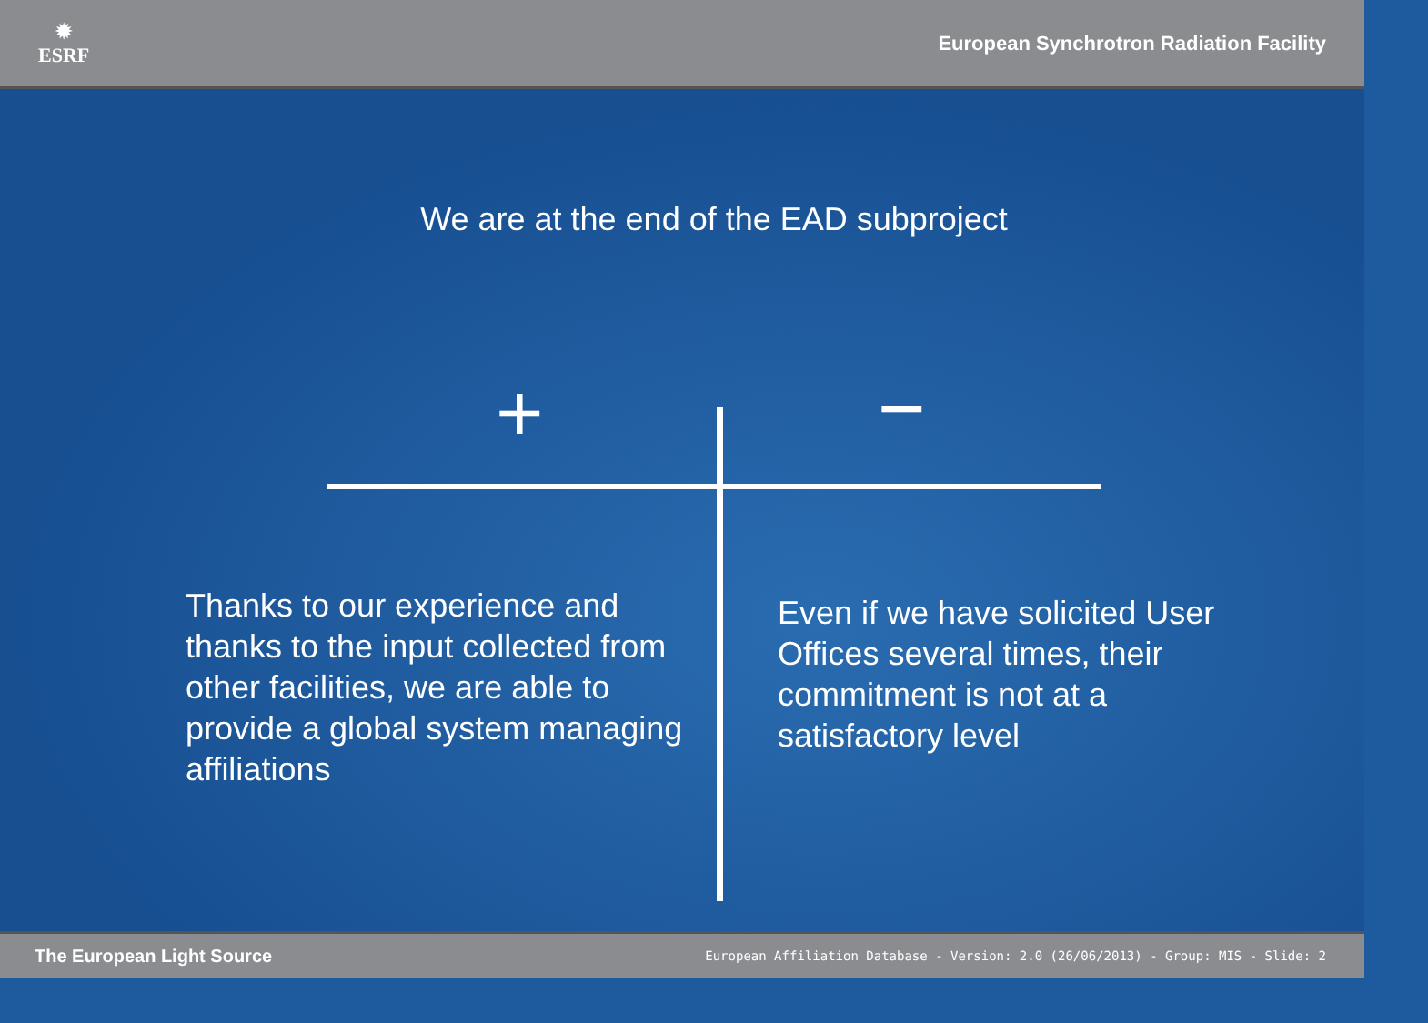✹
ESRF
European Synchrotron Radiation Facility
We are at the end of the EAD subproject
+ −
Thanks to our experience and thanks to the input collected from other facilities, we are able to provide a global system managing affiliations
Even if we have solicited User Offices several times, their commitment is not at a satisfactory level
The European Light Source European Affiliation Database - Version: 2.0 (26/06/2013) - Group: MIS - Slide: 2